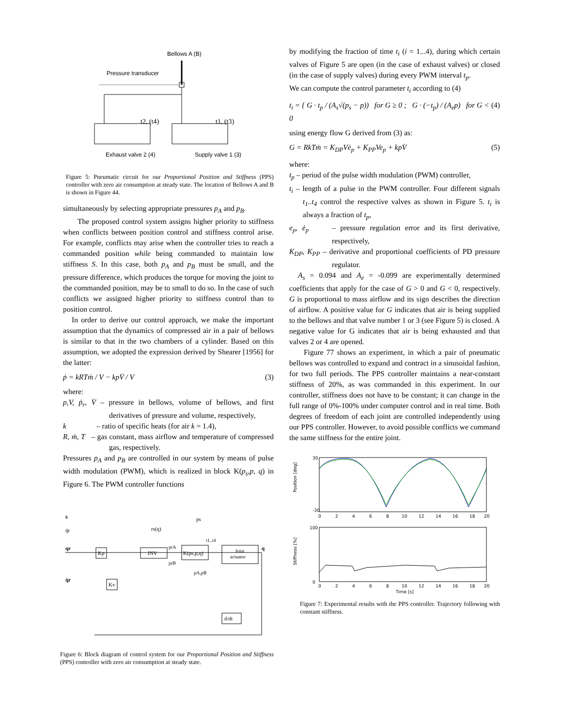Bellows A (B)
Pressure transducer
t2, (t4)
t1, (t3)
Exhaust valve 2 (4)
Supply valve 1 (3)
Figure 5: Pneumatic circuit for our Proportional Position and Stiffness (PPS) controller with zero air consumption at steady state. The location of Bellows A and B is shown in Figure 44.
simultaneously by selecting appropriate pressures p<sub>A</sub> and p<sub>B</sub>.
The proposed control system assigns higher priority to stiffness when conflicts between position control and stiffness control arise. For example, conflicts may arise when the controller tries to reach a commanded position while being commanded to maintain low stiffness S. In this case, both p<sub>A</sub> and p<sub>B</sub> must be small, and the pressure difference, which produces the torque for moving the joint to the commanded position, may be to small to do so. In the case of such conflicts we assigned higher priority to stiffness control than to position control.
In order to derive our control approach, we make the important assumption that the dynamics of compressed air in a pair of bellows is similar to that in the two chambers of a cylinder. Based on this assumption, we adopted the expression derived by Shearer [1956] for the latter:
ṗ = kRTṁ / V − kpV̇ / V (3)
where:
p,V, ṗ<sub>r</sub>, V̇ – pressure in bellows, volume of bellows, and first derivatives of pressure and volume, respectively,
k – ratio of specific heats (for air k = 1.4),
R, ṁ, T – gas constant, mass airflow and temperature of compressed gas, respectively.
Pressures p<sub>A</sub> and p<sub>B</sub> are controlled in our system by means of pulse width modulation (PWM), which is realized in block K(p<sub>s</sub>,p, q) in Figure 6. The PWM controller functions
s
q̈r
qr
q̇r
Kp
Kv
INV
K(ps,p,q)
Joint
actuator
d/dt
rs(q)
ps
t1..t4
prA
prB
pA,pB
q
Figure 6: Block diagram of control system for our Proportional Position and Stiffness (PPS) controller with zero air consumption at steady state.
by modifying the fraction of time t<sub>i</sub> (i = 1...4), during which certain valves of Figure 5 are open (in the case of exhaust valves) or closed (in the case of supply valves) during every PWM interval t<sub>p</sub>.
We can compute the control parameter t<sub>i</sub> according to (4)
t<sub>i</sub> = { G · t<sub>p</sub> / (A<sub>s</sub>√(p<sub>s</sub> − p)) for G ≥ 0 ; G · (−t<sub>p</sub>) / (A<sub>e</sub>p) for G < 0 (4)
using energy flow G derived from (3) as:
G = RkTṁ = K<sub>DP</sub>Vė<sub>p</sub> + K<sub>PP</sub>Ve<sub>p</sub> + kpV̇ (5)
where:
t<sub>p</sub> – period of the pulse width modulation (PWM) controller,
t<sub>i</sub> – length of a pulse in the PWM controller. Four different signals t<sub>1</sub>..t<sub>4</sub> control the respective valves as shown in Figure 5. t<sub>i</sub> is always a fraction of t<sub>p</sub>,
e<sub>p</sub>, ė<sub>p</sub> – pressure regulation error and its first derivative, respectively,
K<sub>DP</sub>, K<sub>PP</sub> – derivative and proportional coefficients of PD pressure regulator.
A<sub>s</sub> = 0.094 and A<sub>e</sub> = -0.099 are experimentally determined coefficients that apply for the case of G > 0 and G < 0, respectively. G is proportional to mass airflow and its sign describes the direction of airflow. A positive value for G indicates that air is being supplied to the bellows and that valve number 1 or 3 (see Figure 5) is closed. A negative value for G indicates that air is being exhausted and that valves 2 or 4 are opened.
Figure 77 shows an experiment, in which a pair of pneumatic bellows was controlled to expand and contract in a sinusoidal fashion, for two full periods. The PPS controller maintains a near-constant stiffness of 20%, as was commanded in this experiment. In our controller, stiffness does not have to be constant; it can change in the full range of 0%-100% under computer control and in real time. Both degrees of freedom of each joint are controlled independently using our PPS controller. However, to avoid possible conflicts we command the same stiffness for the entire joint.
Position [deg]
30
-30
0
2
4
6
8
10
12
14
16
18
20
Stiffness [%]
100
0
0
2
4
6
8
10
12
14
16
18
20
Time [s]
Figure 7: Experimental results with the PPS controller. Trajectory following with constant stiffness.